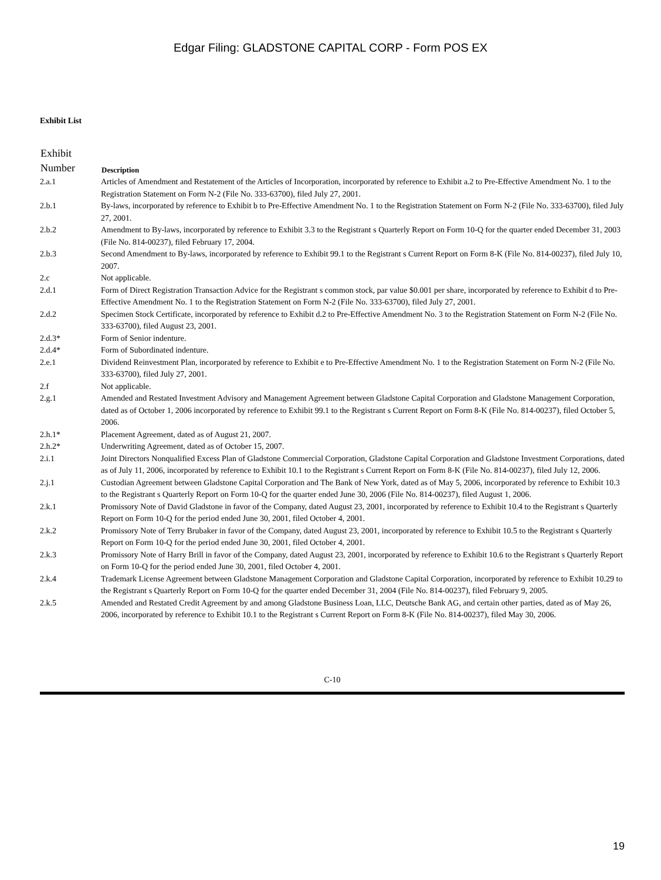Edgar Filing: GLADSTONE CAPITAL CORP - Form POS EX
Exhibit List
| Exhibit Number | Description |
| --- | --- |
| 2.a.1 | Articles of Amendment and Restatement of the Articles of Incorporation, incorporated by reference to Exhibit a.2 to Pre-Effective Amendment No. 1 to the Registration Statement on Form N-2 (File No. 333-63700), filed July 27, 2001. |
| 2.b.1 | By-laws, incorporated by reference to Exhibit b to Pre-Effective Amendment No. 1 to the Registration Statement on Form N-2 (File No. 333-63700), filed July 27, 2001. |
| 2.b.2 | Amendment to By-laws, incorporated by reference to Exhibit 3.3 to the Registrant s Quarterly Report on Form 10-Q for the quarter ended December 31, 2003 (File No. 814-00237), filed February 17, 2004. |
| 2.b.3 | Second Amendment to By-laws, incorporated by reference to Exhibit 99.1 to the Registrant s Current Report on Form 8-K (File No. 814-00237), filed July 10, 2007. |
| 2.c | Not applicable. |
| 2.d.1 | Form of Direct Registration Transaction Advice for the Registrant s common stock, par value $0.001 per share, incorporated by reference to Exhibit d to Pre-Effective Amendment No. 1 to the Registration Statement on Form N-2 (File No. 333-63700), filed July 27, 2001. |
| 2.d.2 | Specimen Stock Certificate, incorporated by reference to Exhibit d.2 to Pre-Effective Amendment No. 3 to the Registration Statement on Form N-2 (File No. 333-63700), filed August 23, 2001. |
| 2.d.3* | Form of Senior indenture. |
| 2.d.4* | Form of Subordinated indenture. |
| 2.e.1 | Dividend Reinvestment Plan, incorporated by reference to Exhibit e to Pre-Effective Amendment No. 1 to the Registration Statement on Form N-2 (File No. 333-63700), filed July 27, 2001. |
| 2.f | Not applicable. |
| 2.g.1 | Amended and Restated Investment Advisory and Management Agreement between Gladstone Capital Corporation and Gladstone Management Corporation, dated as of October 1, 2006 incorporated by reference to Exhibit 99.1 to the Registrant s Current Report on Form 8-K (File No. 814-00237), filed October 5, 2006. |
| 2.h.1* | Placement Agreement, dated as of August 21, 2007. |
| 2.h.2* | Underwriting Agreement, dated as of October 15, 2007. |
| 2.i.1 | Joint Directors Nonqualified Excess Plan of Gladstone Commercial Corporation, Gladstone Capital Corporation and Gladstone Investment Corporations, dated as of July 11, 2006, incorporated by reference to Exhibit 10.1 to the Registrant s Current Report on Form 8-K (File No. 814-00237), filed July 12, 2006. |
| 2.j.1 | Custodian Agreement between Gladstone Capital Corporation and The Bank of New York, dated as of May 5, 2006, incorporated by reference to Exhibit 10.3 to the Registrant s Quarterly Report on Form 10-Q for the quarter ended June 30, 2006 (File No. 814-00237), filed August 1, 2006. |
| 2.k.1 | Promissory Note of David Gladstone in favor of the Company, dated August 23, 2001, incorporated by reference to Exhibit 10.4 to the Registrant s Quarterly Report on Form 10-Q for the period ended June 30, 2001, filed October 4, 2001. |
| 2.k.2 | Promissory Note of Terry Brubaker in favor of the Company, dated August 23, 2001, incorporated by reference to Exhibit 10.5 to the Registrant s Quarterly Report on Form 10-Q for the period ended June 30, 2001, filed October 4, 2001. |
| 2.k.3 | Promissory Note of Harry Brill in favor of the Company, dated August 23, 2001, incorporated by reference to Exhibit 10.6 to the Registrant s Quarterly Report on Form 10-Q for the period ended June 30, 2001, filed October 4, 2001. |
| 2.k.4 | Trademark License Agreement between Gladstone Management Corporation and Gladstone Capital Corporation, incorporated by reference to Exhibit 10.29 to the Registrant s Quarterly Report on Form 10-Q for the quarter ended December 31, 2004 (File No. 814-00237), filed February 9, 2005. |
| 2.k.5 | Amended and Restated Credit Agreement by and among Gladstone Business Loan, LLC, Deutsche Bank AG, and certain other parties, dated as of May 26, 2006, incorporated by reference to Exhibit 10.1 to the Registrant s Current Report on Form 8-K (File No. 814-00237), filed May 30, 2006. |
C-10
19